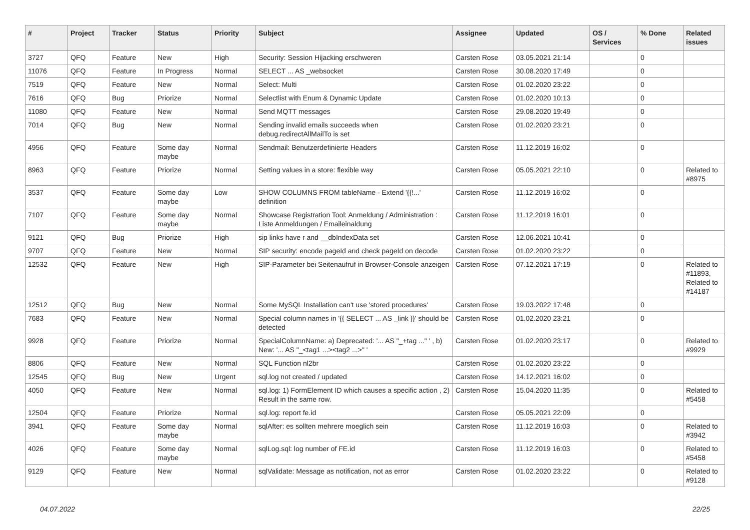| # | Project | Tracker | Status | Priority | Subject | Assignee | Updated | OS / Services | % Done | Related issues |
| --- | --- | --- | --- | --- | --- | --- | --- | --- | --- | --- |
| 3727 | QFQ | Feature | New | High | Security: Session Hijacking erschweren | Carsten Rose | 03.05.2021 21:14 | | 0 | |
| 11076 | QFQ | Feature | In Progress | Normal | SELECT ... AS _websocket | Carsten Rose | 30.08.2020 17:49 | | 0 | |
| 7519 | QFQ | Feature | New | Normal | Select: Multi | Carsten Rose | 01.02.2020 23:22 | | 0 | |
| 7616 | QFQ | Bug | Priorize | Normal | Selectlist with Enum & Dynamic Update | Carsten Rose | 01.02.2020 10:13 | | 0 | |
| 11080 | QFQ | Feature | New | Normal | Send MQTT messages | Carsten Rose | 29.08.2020 19:49 | | 0 | |
| 7014 | QFQ | Bug | New | Normal | Sending invalid emails succeeds when debug.redirectAllMailTo is set | Carsten Rose | 01.02.2020 23:21 | | 0 | |
| 4956 | QFQ | Feature | Some day maybe | Normal | Sendmail: Benutzerdefinierte Headers | Carsten Rose | 11.12.2019 16:02 | | 0 | |
| 8963 | QFQ | Feature | Priorize | Normal | Setting values in a store: flexible way | Carsten Rose | 05.05.2021 22:10 | | 0 | Related to #8975 |
| 3537 | QFQ | Feature | Some day maybe | Low | SHOW COLUMNS FROM tableName - Extend '{{!...' definition | Carsten Rose | 11.12.2019 16:02 | | 0 | |
| 7107 | QFQ | Feature | Some day maybe | Normal | Showcase Registration Tool: Anmeldung / Administration : Liste Anmeldungen / Emaileinaldung | Carsten Rose | 11.12.2019 16:01 | | 0 | |
| 9121 | QFQ | Bug | Priorize | High | sip links have r and __dbIndexData set | Carsten Rose | 12.06.2021 10:41 | | 0 | |
| 9707 | QFQ | Feature | New | Normal | SIP security: encode pageId and check pageId on decode | Carsten Rose | 01.02.2020 23:22 | | 0 | |
| 12532 | QFQ | Feature | New | High | SIP-Parameter bei Seitenaufruf in Browser-Console anzeigen | Carsten Rose | 07.12.2021 17:19 | | 0 | Related to #11893, Related to #14187 |
| 12512 | QFQ | Bug | New | Normal | Some MySQL Installation can't use 'stored procedures' | Carsten Rose | 19.03.2022 17:48 | | 0 | |
| 7683 | QFQ | Feature | New | Normal | Special column names in '{{ SELECT ... AS _link }}' should be detected | Carsten Rose | 01.02.2020 23:21 | | 0 | |
| 9928 | QFQ | Feature | Priorize | Normal | SpecialColumnName: a) Deprecated: '... AS "_+tag ..." ' , b) New: '... AS "_<tag1 ...><tag2 ...>" ' | Carsten Rose | 01.02.2020 23:17 | | 0 | Related to #9929 |
| 8806 | QFQ | Feature | New | Normal | SQL Function nl2br | Carsten Rose | 01.02.2020 23:22 | | 0 | |
| 12545 | QFQ | Bug | New | Urgent | sql.log not created / updated | Carsten Rose | 14.12.2021 16:02 | | 0 | |
| 4050 | QFQ | Feature | New | Normal | sql.log: 1) FormElement ID which causes a specific action , 2) Result in the same row. | Carsten Rose | 15.04.2020 11:35 | | 0 | Related to #5458 |
| 12504 | QFQ | Feature | Priorize | Normal | sql.log: report fe.id | Carsten Rose | 05.05.2021 22:09 | | 0 | |
| 3941 | QFQ | Feature | Some day maybe | Normal | sqlAfter: es sollten mehrere moeglich sein | Carsten Rose | 11.12.2019 16:03 | | 0 | Related to #3942 |
| 4026 | QFQ | Feature | Some day maybe | Normal | sqlLog.sql: log number of FE.id | Carsten Rose | 11.12.2019 16:03 | | 0 | Related to #5458 |
| 9129 | QFQ | Feature | New | Normal | sqlValidate: Message as notification, not as error | Carsten Rose | 01.02.2020 23:22 | | 0 | Related to #9128 |
04.07.2022 22/25